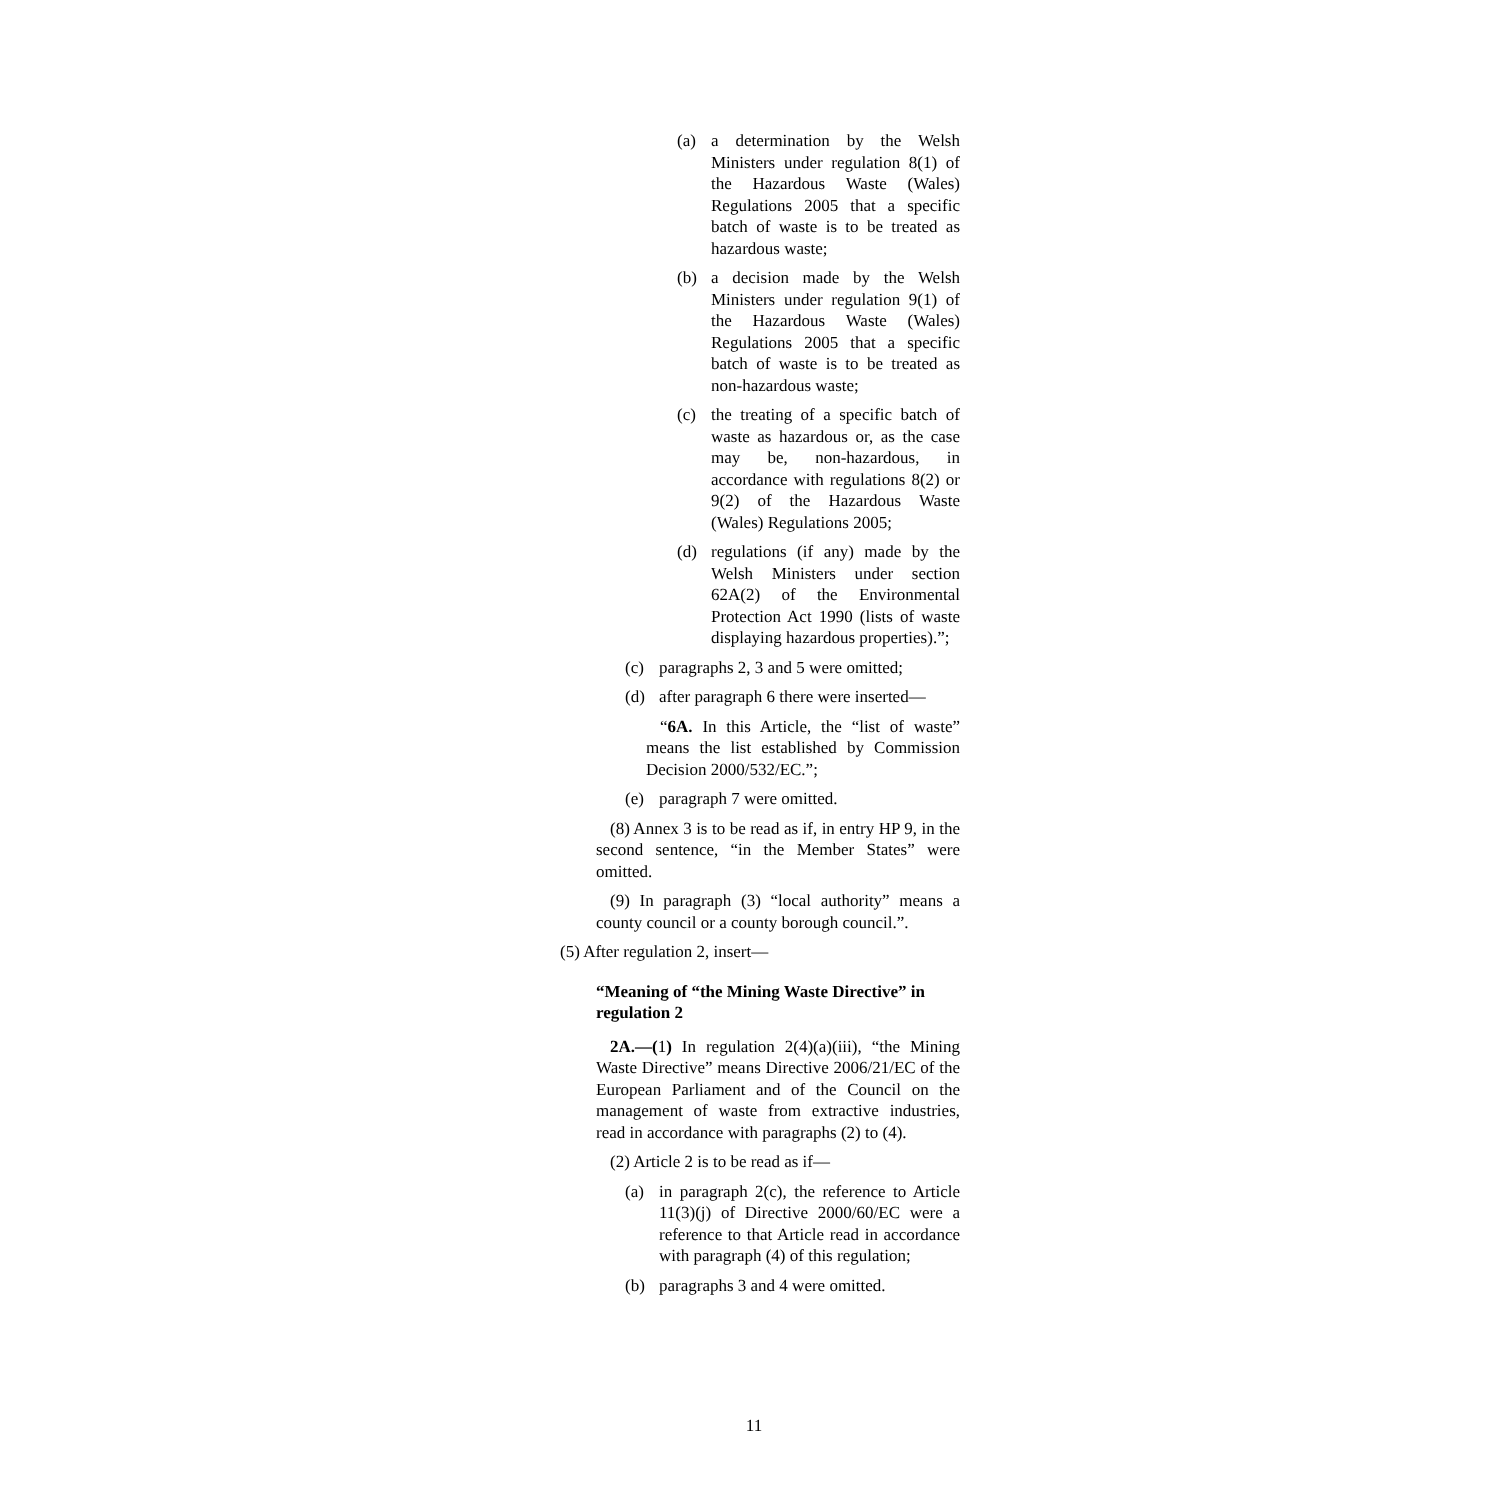(a) a determination by the Welsh Ministers under regulation 8(1) of the Hazardous Waste (Wales) Regulations 2005 that a specific batch of waste is to be treated as hazardous waste;
(b) a decision made by the Welsh Ministers under regulation 9(1) of the Hazardous Waste (Wales) Regulations 2005 that a specific batch of waste is to be treated as non-hazardous waste;
(c) the treating of a specific batch of waste as hazardous or, as the case may be, non-hazardous, in accordance with regulations 8(2) or 9(2) of the Hazardous Waste (Wales) Regulations 2005;
(d) regulations (if any) made by the Welsh Ministers under section 62A(2) of the Environmental Protection Act 1990 (lists of waste displaying hazardous properties).”;
(c) paragraphs 2, 3 and 5 were omitted;
(d) after paragraph 6 there were inserted—
“6A. In this Article, the “list of waste” means the list established by Commission Decision 2000/532/EC.”;
(e) paragraph 7 were omitted.
(8) Annex 3 is to be read as if, in entry HP 9, in the second sentence, “in the Member States” were omitted.
(9) In paragraph (3) “local authority” means a county council or a county borough council.”.
(5) After regulation 2, insert—
“Meaning of “the Mining Waste Directive” in regulation 2
2A.—(1) In regulation 2(4)(a)(iii), “the Mining Waste Directive” means Directive 2006/21/EC of the European Parliament and of the Council on the management of waste from extractive industries, read in accordance with paragraphs (2) to (4).
(2) Article 2 is to be read as if—
(a) in paragraph 2(c), the reference to Article 11(3)(j) of Directive 2000/60/EC were a reference to that Article read in accordance with paragraph (4) of this regulation;
(b) paragraphs 3 and 4 were omitted.
11